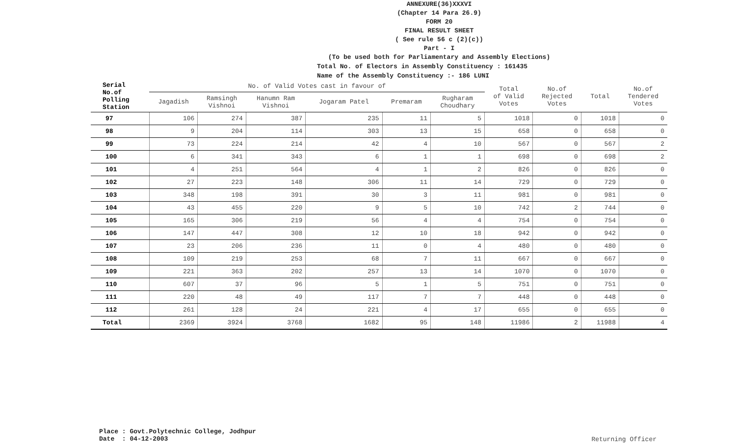ANNEXURE(36)XXXVI
(Chapter 14 Para 26.9)
FORM 20
FINAL RESULT SHEET
( See rule 56 c (2)(c))
Part - I
(To be used both for Parliamentary and Assembly Elections)
Total No. of Electors in Assembly Constituency : 161435
Name of the Assembly Constituency :- 186 LUNI
| Serial No.of Polling Station | No. of Valid Votes cast in favour of | | | | | | Total of Valid Votes | No.of Rejected Votes | Total | No.of Tendered Votes |
| --- | --- | --- | --- | --- | --- | --- | --- | --- | --- | --- |
| | Jagadish | Ramsingh Vishnoi | Hanumn Ram Vishnoi | Jogaram Patel | Premaram | Rugharam Choudhary | | | | |
| 97 | 106 | 274 | 387 | 235 | 11 | 5 | 1018 | 0 | 1018 | 0 |
| 98 | 9 | 204 | 114 | 303 | 13 | 15 | 658 | 0 | 658 | 0 |
| 99 | 73 | 224 | 214 | 42 | 4 | 10 | 567 | 0 | 567 | 2 |
| 100 | 6 | 341 | 343 | 6 | 1 | 1 | 698 | 0 | 698 | 2 |
| 101 | 4 | 251 | 564 | 4 | 1 | 2 | 826 | 0 | 826 | 0 |
| 102 | 27 | 223 | 148 | 306 | 11 | 14 | 729 | 0 | 729 | 0 |
| 103 | 348 | 198 | 391 | 30 | 3 | 11 | 981 | 0 | 981 | 0 |
| 104 | 43 | 455 | 220 | 9 | 5 | 10 | 742 | 2 | 744 | 0 |
| 105 | 165 | 306 | 219 | 56 | 4 | 4 | 754 | 0 | 754 | 0 |
| 106 | 147 | 447 | 308 | 12 | 10 | 18 | 942 | 0 | 942 | 0 |
| 107 | 23 | 206 | 236 | 11 | 0 | 4 | 480 | 0 | 480 | 0 |
| 108 | 109 | 219 | 253 | 68 | 7 | 11 | 667 | 0 | 667 | 0 |
| 109 | 221 | 363 | 202 | 257 | 13 | 14 | 1070 | 0 | 1070 | 0 |
| 110 | 607 | 37 | 96 | 5 | 1 | 5 | 751 | 0 | 751 | 0 |
| 111 | 220 | 48 | 49 | 117 | 7 | 7 | 448 | 0 | 448 | 0 |
| 112 | 261 | 128 | 24 | 221 | 4 | 17 | 655 | 0 | 655 | 0 |
| Total | 2369 | 3924 | 3768 | 1682 | 95 | 148 | 11986 | 2 | 11988 | 4 |
Place : Govt.Polytechnic College, Jodhpur
Date : 04-12-2003
Returning Officer